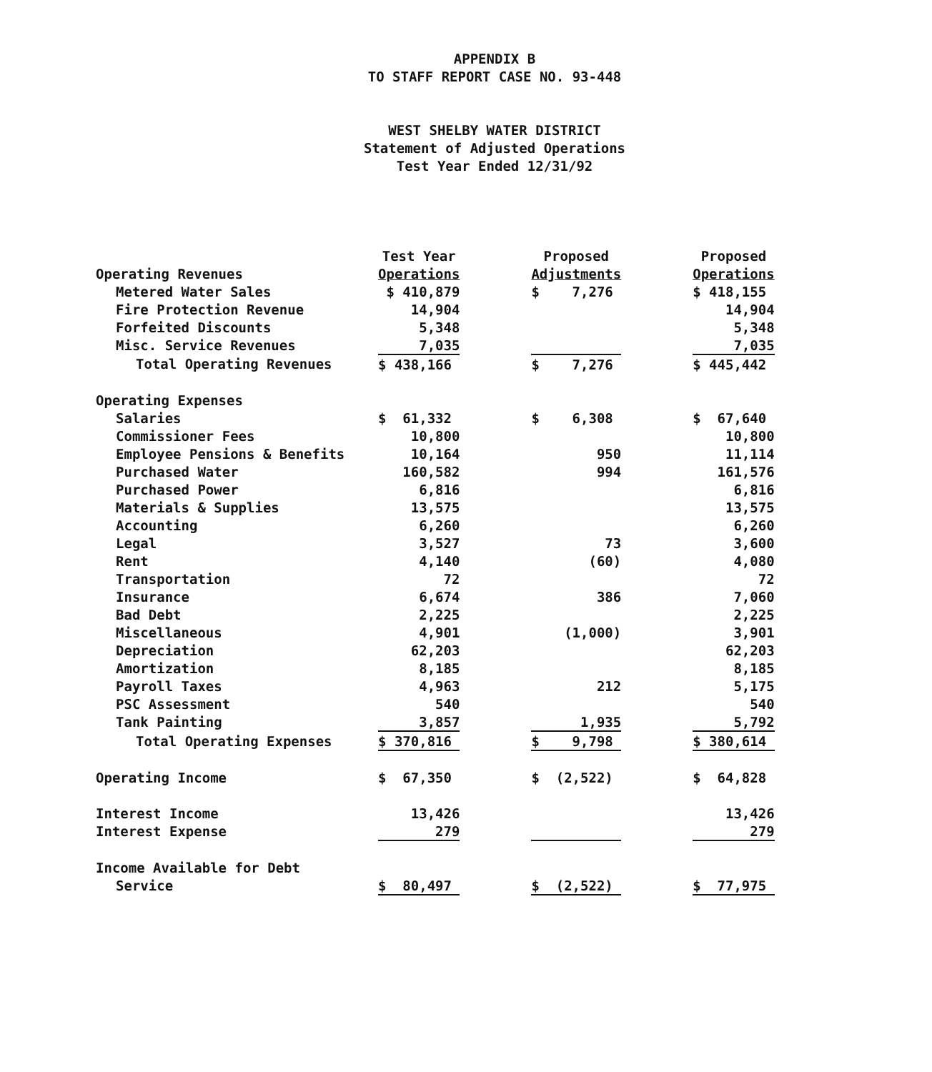APPENDIX B
TO STAFF REPORT CASE NO. 93-448
WEST SHELBY WATER DISTRICT
Statement of Adjusted Operations
Test Year Ended 12/31/92
| | Test Year | | Proposed | | Proposed |
| Operating Revenues | Operations | | Adjustments | | Operations |
| Metered Water Sales | $ 410,879 | | $ 7,276 | | $ 418,155 |
| Fire Protection Revenue | 14,904 | | | | 14,904 |
| Forfeited Discounts | 5,348 | | | | 5,348 |
| Misc. Service Revenues | 7,035 | | | | 7,035 |
| Total Operating Revenues | $ 438,166 | | $ 7,276 | | $ 445,442 |
| Operating Expenses | | | | | |
| Salaries | $ 61,332 | | $ 6,308 | | $ 67,640 |
| Commissioner Fees | 10,800 | | | | 10,800 |
| Employee Pensions & Benefits | 10,164 | | 950 | | 11,114 |
| Purchased Water | 160,582 | | 994 | | 161,576 |
| Purchased Power | 6,816 | | | | 6,816 |
| Materials & Supplies | 13,575 | | | | 13,575 |
| Accounting | 6,260 | | | | 6,260 |
| Legal | 3,527 | | 73 | | 3,600 |
| Rent | 4,140 | | (60) | | 4,080 |
| Transportation | 72 | | | | 72 |
| Insurance | 6,674 | | 386 | | 7,060 |
| Bad Debt | 2,225 | | | | 2,225 |
| Miscellaneous | 4,901 | | (1,000) | | 3,901 |
| Depreciation | 62,203 | | | | 62,203 |
| Amortization | 8,185 | | | | 8,185 |
| Payroll Taxes | 4,963 | | 212 | | 5,175 |
| PSC Assessment | 540 | | | | 540 |
| Tank Painting | 3,857 | | 1,935 | | 5,792 |
| Total Operating Expenses | $ 370,816 | | $ 9,798 | | $ 380,614 |
| Operating Income | $ 67,350 | | $ (2,522) | | $ 64,828 |
| Interest Income | 13,426 | | | | 13,426 |
| Interest Expense | 279 | | | | 279 |
| Income Available for Debt | | | | | |
| Service | $ 80,497 | | $ (2,522) | | $ 77,975 |